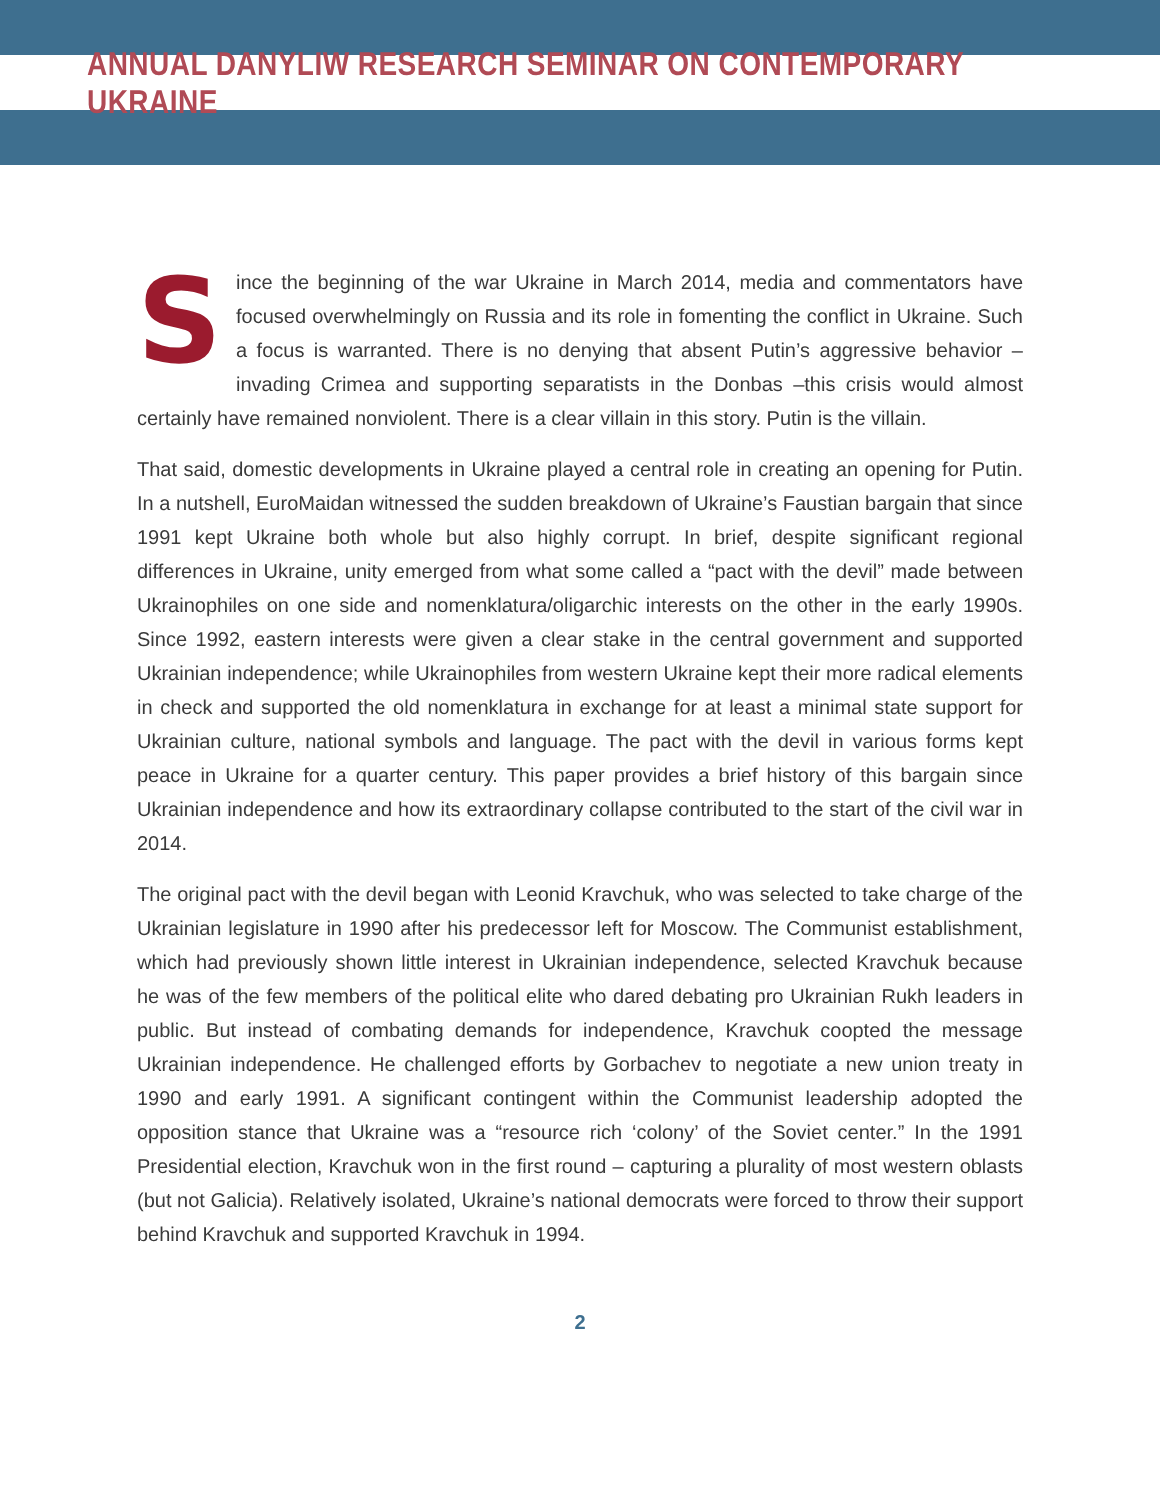ANNUAL DANYLIW RESEARCH SEMINAR ON CONTEMPORARY UKRAINE
Since the beginning of the war Ukraine in March 2014, media and commentators have focused overwhelmingly on Russia and its role in fomenting the conflict in Ukraine. Such a focus is warranted. There is no denying that absent Putin’s aggressive behavior – invading Crimea and supporting separatists in the Donbas –this crisis would almost certainly have remained nonviolent. There is a clear villain in this story. Putin is the villain.
That said, domestic developments in Ukraine played a central role in creating an opening for Putin. In a nutshell, EuroMaidan witnessed the sudden breakdown of Ukraine’s Faustian bargain that since 1991 kept Ukraine both whole but also highly corrupt. In brief, despite significant regional differences in Ukraine, unity emerged from what some called a “pact with the devil” made between Ukrainophiles on one side and nomenklatura/oligarchic interests on the other in the early 1990s. Since 1992, eastern interests were given a clear stake in the central government and supported Ukrainian independence; while Ukrainophiles from western Ukraine kept their more radical elements in check and supported the old nomenklatura in exchange for at least a minimal state support for Ukrainian culture, national symbols and language. The pact with the devil in various forms kept peace in Ukraine for a quarter century. This paper provides a brief history of this bargain since Ukrainian independence and how its extraordinary collapse contributed to the start of the civil war in 2014.
The original pact with the devil began with Leonid Kravchuk, who was selected to take charge of the Ukrainian legislature in 1990 after his predecessor left for Moscow. The Communist establishment, which had previously shown little interest in Ukrainian independence, selected Kravchuk because he was of the few members of the political elite who dared debating pro Ukrainian Rukh leaders in public. But instead of combating demands for independence, Kravchuk coopted the message Ukrainian independence. He challenged efforts by Gorbachev to negotiate a new union treaty in 1990 and early 1991. A significant contingent within the Communist leadership adopted the opposition stance that Ukraine was a “resource rich ‘colony’ of the Soviet center.” In the 1991 Presidential election, Kravchuk won in the first round – capturing a plurality of most western oblasts (but not Galicia). Relatively isolated, Ukraine’s national democrats were forced to throw their support behind Kravchuk and supported Kravchuk in 1994.
2